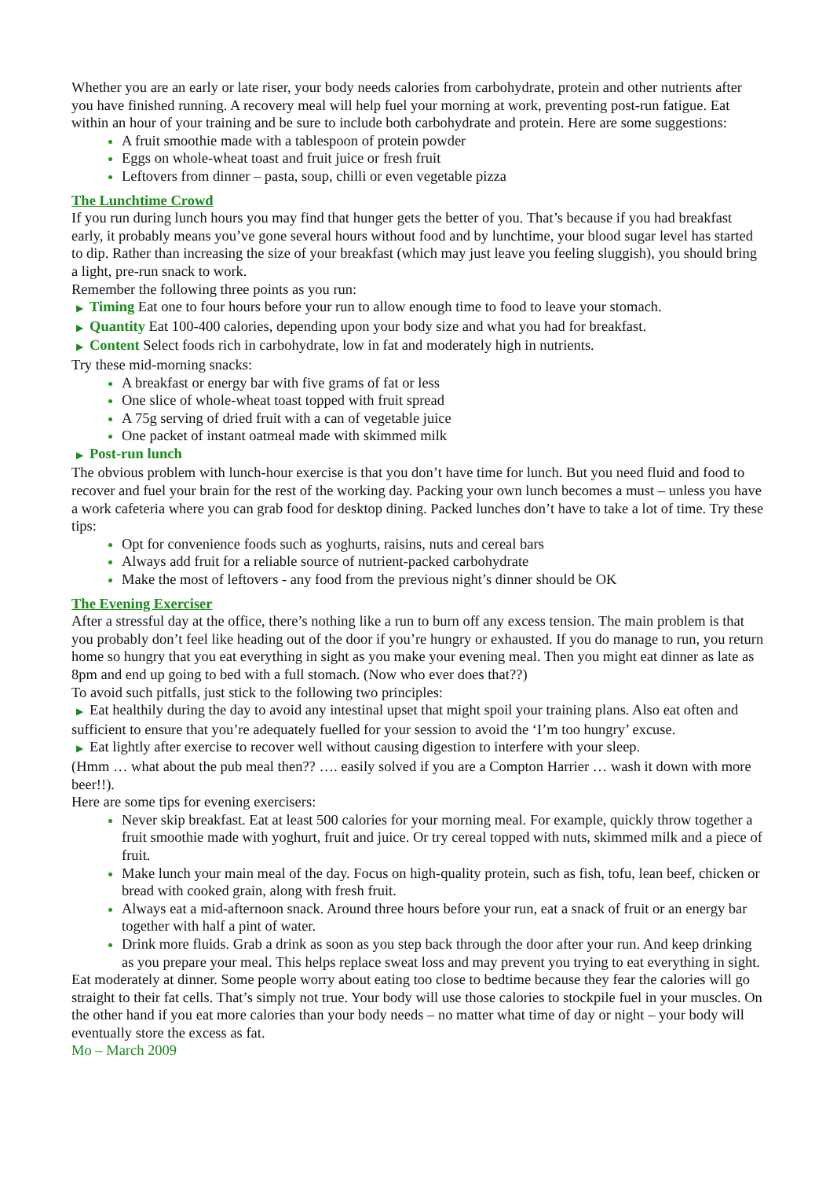Whether you are an early or late riser, your body needs calories from carbohydrate, protein and other nutrients after you have finished running. A recovery meal will help fuel your morning at work, preventing post-run fatigue. Eat within an hour of your training and be sure to include both carbohydrate and protein. Here are some suggestions:
A fruit smoothie made with a tablespoon of protein powder
Eggs on whole-wheat toast and fruit juice or fresh fruit
Leftovers from dinner – pasta, soup, chilli or even vegetable pizza
The Lunchtime Crowd
If you run during lunch hours you may find that hunger gets the better of you. That’s because if you had breakfast early, it probably means you’ve gone several hours without food and by lunchtime, your blood sugar level has started to dip. Rather than increasing the size of your breakfast (which may just leave you feeling sluggish), you should bring a light, pre-run snack to work.
Remember the following three points as you run:
▶ Timing Eat one to four hours before your run to allow enough time to food to leave your stomach.
▶ Quantity Eat 100-400 calories, depending upon your body size and what you had for breakfast.
▶ Content Select foods rich in carbohydrate, low in fat and moderately high in nutrients.
Try these mid-morning snacks:
A breakfast or energy bar with five grams of fat or less
One slice of whole-wheat toast topped with fruit spread
A 75g serving of dried fruit with a can of vegetable juice
One packet of instant oatmeal made with skimmed milk
▶ Post-run lunch
The obvious problem with lunch-hour exercise is that you don’t have time for lunch. But you need fluid and food to recover and fuel your brain for the rest of the working day. Packing your own lunch becomes a must – unless you have a work cafeteria where you can grab food for desktop dining. Packed lunches don’t have to take a lot of time. Try these tips:
Opt for convenience foods such as yoghurts, raisins, nuts and cereal bars
Always add fruit for a reliable source of nutrient-packed carbohydrate
Make the most of leftovers - any food from the previous night’s dinner should be OK
The Evening Exerciser
After a stressful day at the office, there’s nothing like a run to burn off any excess tension. The main problem is that you probably don’t feel like heading out of the door if you’re hungry or exhausted. If you do manage to run, you return home so hungry that you eat everything in sight as you make your evening meal. Then you might eat dinner as late as 8pm and end up going to bed with a full stomach. (Now who ever does that??)
To avoid such pitfalls, just stick to the following two principles:
▶ Eat healthily during the day to avoid any intestinal upset that might spoil your training plans. Also eat often and sufficient to ensure that you’re adequately fuelled for your session to avoid the ‘I’m too hungry’ excuse.
▶ Eat lightly after exercise to recover well without causing digestion to interfere with your sleep.
(Hmm … what about the pub meal then?? …. easily solved if you are a Compton Harrier … wash it down with more beer!!).
Here are some tips for evening exercisers:
Never skip breakfast. Eat at least 500 calories for your morning meal. For example, quickly throw together a fruit smoothie made with yoghurt, fruit and juice. Or try cereal topped with nuts, skimmed milk and a piece of fruit.
Make lunch your main meal of the day. Focus on high-quality protein, such as fish, tofu, lean beef, chicken or bread with cooked grain, along with fresh fruit.
Always eat a mid-afternoon snack. Around three hours before your run, eat a snack of fruit or an energy bar together with half a pint of water.
Drink more fluids. Grab a drink as soon as you step back through the door after your run. And keep drinking as you prepare your meal. This helps replace sweat loss and may prevent you trying to eat everything in sight.
Eat moderately at dinner. Some people worry about eating too close to bedtime because they fear the calories will go straight to their fat cells. That’s simply not true. Your body will use those calories to stockpile fuel in your muscles. On the other hand if you eat more calories than your body needs – no matter what time of day or night – your body will eventually store the excess as fat.
Mo – March 2009